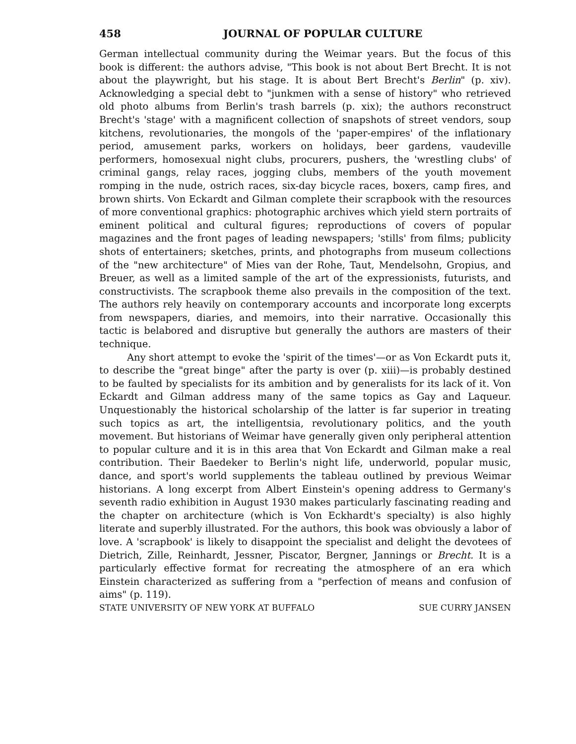458 JOURNAL OF POPULAR CULTURE
German intellectual community during the Weimar years. But the focus of this book is different: the authors advise, "This book is not about Bert Brecht. It is not about the playwright, but his stage. It is about Bert Brecht's Berlin" (p. xiv). Acknowledging a special debt to "junkmen with a sense of history" who retrieved old photo albums from Berlin's trash barrels (p. xix); the authors reconstruct Brecht's 'stage' with a magnificent collection of snapshots of street vendors, soup kitchens, revolutionaries, the mongols of the 'paper-empires' of the inflationary period, amusement parks, workers on holidays, beer gardens, vaudeville performers, homosexual night clubs, procurers, pushers, the 'wrestling clubs' of criminal gangs, relay races, jogging clubs, members of the youth movement romping in the nude, ostrich races, six-day bicycle races, boxers, camp fires, and brown shirts. Von Eckardt and Gilman complete their scrapbook with the resources of more conventional graphics: photographic archives which yield stern portraits of eminent political and cultural figures; reproductions of covers of popular magazines and the front pages of leading newspapers; 'stills' from films; publicity shots of entertainers; sketches, prints, and photographs from museum collections of the "new architecture" of Mies van der Rohe, Taut, Mendelsohn, Gropius, and Breuer, as well as a limited sample of the art of the expressionists, futurists, and constructivists. The scrapbook theme also prevails in the composition of the text. The authors rely heavily on contemporary accounts and incorporate long excerpts from newspapers, diaries, and memoirs, into their narrative. Occasionally this tactic is belabored and disruptive but generally the authors are masters of their technique.
Any short attempt to evoke the 'spirit of the times'—or as Von Eckardt puts it, to describe the "great binge" after the party is over (p. xiii)—is probably destined to be faulted by specialists for its ambition and by generalists for its lack of it. Von Eckardt and Gilman address many of the same topics as Gay and Laqueur. Unquestionably the historical scholarship of the latter is far superior in treating such topics as art, the intelligentsia, revolutionary politics, and the youth movement. But historians of Weimar have generally given only peripheral attention to popular culture and it is in this area that Von Eckardt and Gilman make a real contribution. Their Baedeker to Berlin's night life, underworld, popular music, dance, and sport's world supplements the tableau outlined by previous Weimar historians. A long excerpt from Albert Einstein's opening address to Germany's seventh radio exhibition in August 1930 makes particularly fascinating reading and the chapter on architecture (which is Von Eckhardt's specialty) is also highly literate and superbly illustrated. For the authors, this book was obviously a labor of love. A 'scrapbook' is likely to disappoint the specialist and delight the devotees of Dietrich, Zille, Reinhardt, Jessner, Piscator, Bergner, Jannings or Brecht. It is a particularly effective format for recreating the atmosphere of an era which Einstein characterized as suffering from a "perfection of means and confusion of aims" (p. 119).
STATE UNIVERSITY OF NEW YORK AT BUFFALO SUE CURRY JANSEN